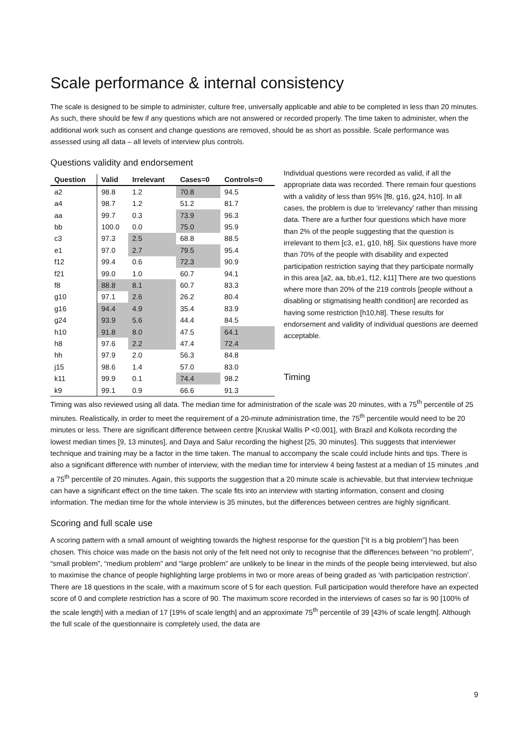Scale performance & internal consistency
The scale is designed to be simple to administer, culture free, universally applicable and able to be completed in less than 20 minutes. As such, there should be few if any questions which are not answered or recorded properly. The time taken to administer, when the additional work such as consent and change questions are removed, should be as short as possible. Scale performance was assessed using all data – all levels of interview plus controls.
Questions validity and endorsement
| Question | Valid | Irrelevant | Cases=0 | Controls=0 |
| --- | --- | --- | --- | --- |
| a2 | 98.8 | 1.2 | 70.8 | 94.5 |
| a4 | 98.7 | 1.2 | 51.2 | 81.7 |
| aa | 99.7 | 0.3 | 73.9 | 96.3 |
| bb | 100.0 | 0.0 | 75.0 | 95.9 |
| c3 | 97.3 | 2.5 | 68.8 | 88.5 |
| e1 | 97.0 | 2.7 | 79.5 | 95.4 |
| f12 | 99.4 | 0.6 | 72.3 | 90.9 |
| f21 | 99.0 | 1.0 | 60.7 | 94.1 |
| f8 | 88.8 | 8.1 | 60.7 | 83.3 |
| g10 | 97.1 | 2.6 | 26.2 | 80.4 |
| g16 | 94.4 | 4.9 | 35.4 | 83.9 |
| g24 | 93.9 | 5.6 | 44.4 | 84.5 |
| h10 | 91.8 | 8.0 | 47.5 | 64.1 |
| h8 | 97.6 | 2.2 | 47.4 | 72.4 |
| hh | 97.9 | 2.0 | 56.3 | 84.8 |
| j15 | 98.6 | 1.4 | 57.0 | 83.0 |
| k11 | 99.9 | 0.1 | 74.4 | 98.2 |
| k9 | 99.1 | 0.9 | 66.6 | 91.3 |
Individual questions were recorded as valid, if all the appropriate data was recorded. There remain four questions with a validity of less than 95% [f8, g16, g24, h10]. In all cases, the problem is due to ‘irrelevancy’ rather than missing data. There are a further four questions which have more than 2% of the people suggesting that the question is irrelevant to them [c3, e1, g10, h8]. Six questions have more than 70% of the people with disability and expected participation restriction saying that they participate normally in this area [a2, aa, bb,e1, f12, k11] There are two questions where more than 20% of the 219 controls [people without a disabling or stigmatising health condition] are recorded as having some restriction [h10,h8]. These results for endorsement and validity of individual questions are deemed acceptable.
Timing
Timing was also reviewed using all data. The median time for administration of the scale was 20 minutes, with a 75<sup>th</sup> percentile of 25 minutes. Realistically, in order to meet the requirement of a 20-minute administration time, the 75<sup>th</sup> percentile would need to be 20 minutes or less. There are significant difference between centre [Kruskal Wallis P <0.001], with Brazil and Kolkota recording the lowest median times [9, 13 minutes], and Daya and Salur recording the highest [25, 30 minutes]. This suggests that interviewer technique and training may be a factor in the time taken. The manual to accompany the scale could include hints and tips. There is also a significant difference with number of interview, with the median time for interview 4 being fastest at a median of 15 minutes ,and a 75<sup>th</sup> percentile of 20 minutes. Again, this supports the suggestion that a 20 minute scale is achievable, but that interview technique can have a significant effect on the time taken. The scale fits into an interview with starting information, consent and closing information. The median time for the whole interview is 35 minutes, but the differences between centres are highly significant.
Scoring and full scale use
A scoring pattern with a small amount of weighting towards the highest response for the question [“it is a big problem”] has been chosen. This choice was made on the basis not only of the felt need not only to recognise that the differences between “no problem”, “small problem”, “medium problem” and “large problem” are unlikely to be linear in the minds of the people being interviewed, but also to maximise the chance of people highlighting large problems in two or more areas of being graded as ‘with participation restriction’.
There are 18 questions in the scale, with a maximum score of 5 for each question. Full participation would therefore have an expected score of 0 and complete restriction has a score of 90. The maximum score recorded in the interviews of cases so far is 90 [100% of the scale length] with a median of 17 [19% of scale length] and an approximate 75<sup>th</sup> percentile of 39 [43% of scale length]. Although the full scale of the questionnaire is completely used, the data are
9